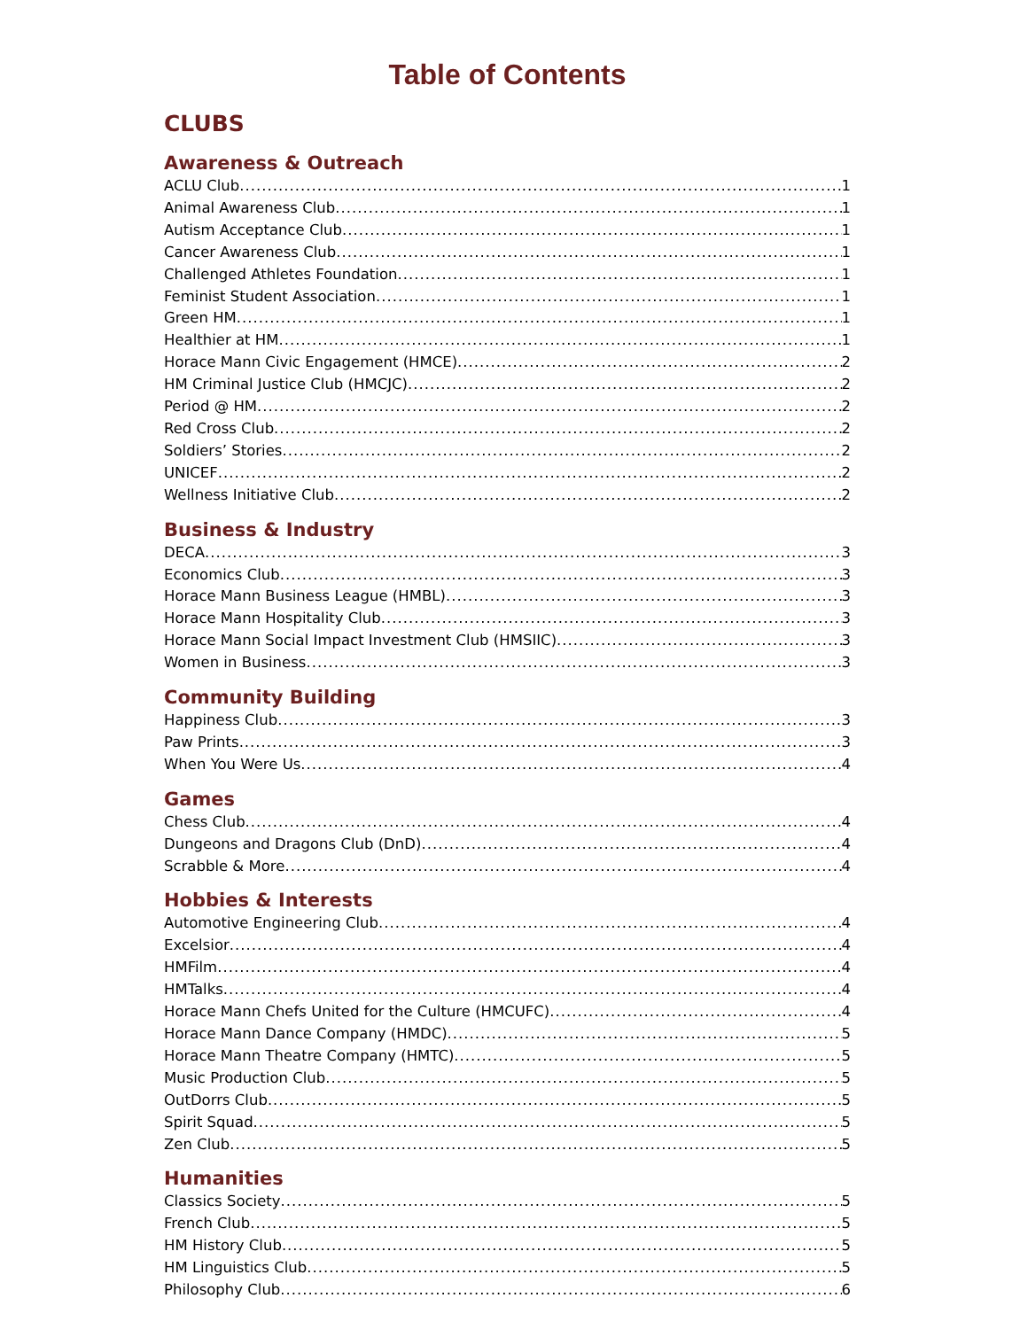Table of Contents
CLUBS
Awareness & Outreach
ACLU Club 1
Animal Awareness Club 1
Autism Acceptance Club 1
Cancer Awareness Club 1
Challenged Athletes Foundation 1
Feminist Student Association 1
Green HM 1
Healthier at HM 1
Horace Mann Civic Engagement (HMCE) 2
HM Criminal Justice Club (HMCJC) 2
Period @ HM 2
Red Cross Club 2
Soldiers’ Stories 2
UNICEF 2
Wellness Initiative Club 2
Business & Industry
DECA 3
Economics Club 3
Horace Mann Business League (HMBL) 3
Horace Mann Hospitality Club 3
Horace Mann Social Impact Investment Club (HMSIIC) 3
Women in Business 3
Community Building
Happiness Club 3
Paw Prints 3
When You Were Us 4
Games
Chess Club 4
Dungeons and Dragons Club (DnD) 4
Scrabble & More 4
Hobbies & Interests
Automotive Engineering Club 4
Excelsior 4
HMFilm 4
HMTalks 4
Horace Mann Chefs United for the Culture (HMCUFC) 4
Horace Mann Dance Company (HMDC) 5
Horace Mann Theatre Company (HMTC) 5
Music Production Club 5
OutDorrs Club 5
Spirit Squad 5
Zen Club 5
Humanities
Classics Society 5
French Club 5
HM History Club 5
HM Linguistics Club 5
Philosophy Club 6